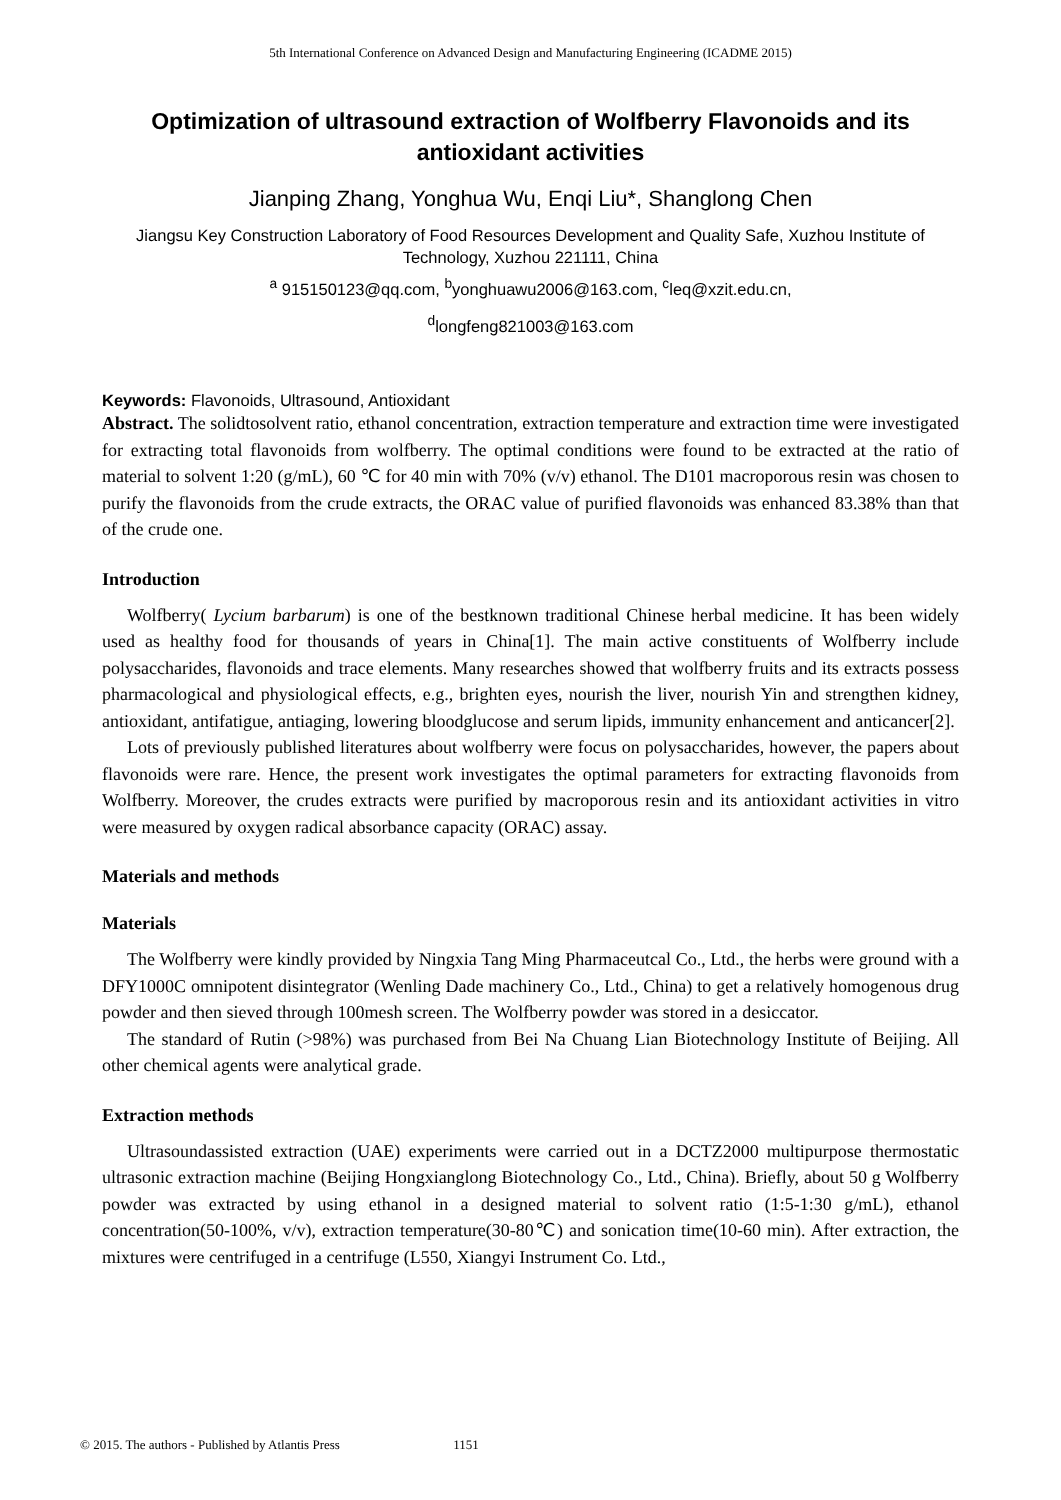5th International Conference on Advanced Design and Manufacturing Engineering (ICADME 2015)
Optimization of ultrasound extraction of Wolfberry Flavonoids and its antioxidant activities
Jianping Zhang, Yonghua Wu, Enqi Liu*, Shanglong Chen
Jiangsu Key Construction Laboratory of Food Resources Development and Quality Safe, Xuzhou Institute of Technology, Xuzhou 221111, China
<sup>a</sup> 915150123@qq.com, <sup>b</sup>yonghuawu2006@163.com, <sup>c</sup>leq@xzit.edu.cn,
<sup>d</sup> longfeng821003@163.com
Keywords: Flavonoids, Ultrasound, Antioxidant
Abstract. The solidtosolvent ratio, ethanol concentration, extraction temperature and extraction time were investigated for extracting total flavonoids from wolfberry. The optimal conditions were found to be extracted at the ratio of material to solvent 1:20 (g/mL), 60 ℃ for 40 min with 70% (v/v) ethanol. The D101 macroporous resin was chosen to purify the flavonoids from the crude extracts, the ORAC value of purified flavonoids was enhanced 83.38% than that of the crude one.
Introduction
Wolfberry( Lycium barbarum) is one of the bestknown traditional Chinese herbal medicine. It has been widely used as healthy food for thousands of years in China[1]. The main active constituents of Wolfberry include polysaccharides, flavonoids and trace elements. Many researches showed that wolfberry fruits and its extracts possess pharmacological and physiological effects, e.g., brighten eyes, nourish the liver, nourish Yin and strengthen kidney, antioxidant, antifatigue, antiaging, lowering bloodglucose and serum lipids, immunity enhancement and anticancer[2].
Lots of previously published literatures about wolfberry were focus on polysaccharides, however, the papers about flavonoids were rare. Hence, the present work investigates the optimal parameters for extracting flavonoids from Wolfberry. Moreover, the crudes extracts were purified by macroporous resin and its antioxidant activities in vitro were measured by oxygen radical absorbance capacity (ORAC) assay.
Materials and methods
Materials
The Wolfberry were kindly provided by Ningxia Tang Ming Pharmaceutcal Co., Ltd., the herbs were ground with a DFY1000C omnipotent disintegrator (Wenling Dade machinery Co., Ltd., China) to get a relatively homogenous drug powder and then sieved through 100mesh screen. The Wolfberry powder was stored in a desiccator.
The standard of Rutin (>98%) was purchased from Bei Na Chuang Lian Biotechnology Institute of Beijing. All other chemical agents were analytical grade.
Extraction methods
Ultrasoundassisted extraction (UAE) experiments were carried out in a DCTZ2000 multipurpose thermostatic ultrasonic extraction machine (Beijing Hongxianglong Biotechnology Co., Ltd., China). Briefly, about 50 g Wolfberry powder was extracted by using ethanol in a designed material to solvent ratio (1:5-1:30 g/mL), ethanol concentration(50-100%, v/v), extraction temperature(30-80℃) and sonication time(10-60 min). After extraction, the mixtures were centrifuged in a centrifuge (L550, Xiangyi Instrument Co. Ltd.,
© 2015. The authors - Published by Atlantis Press 1151